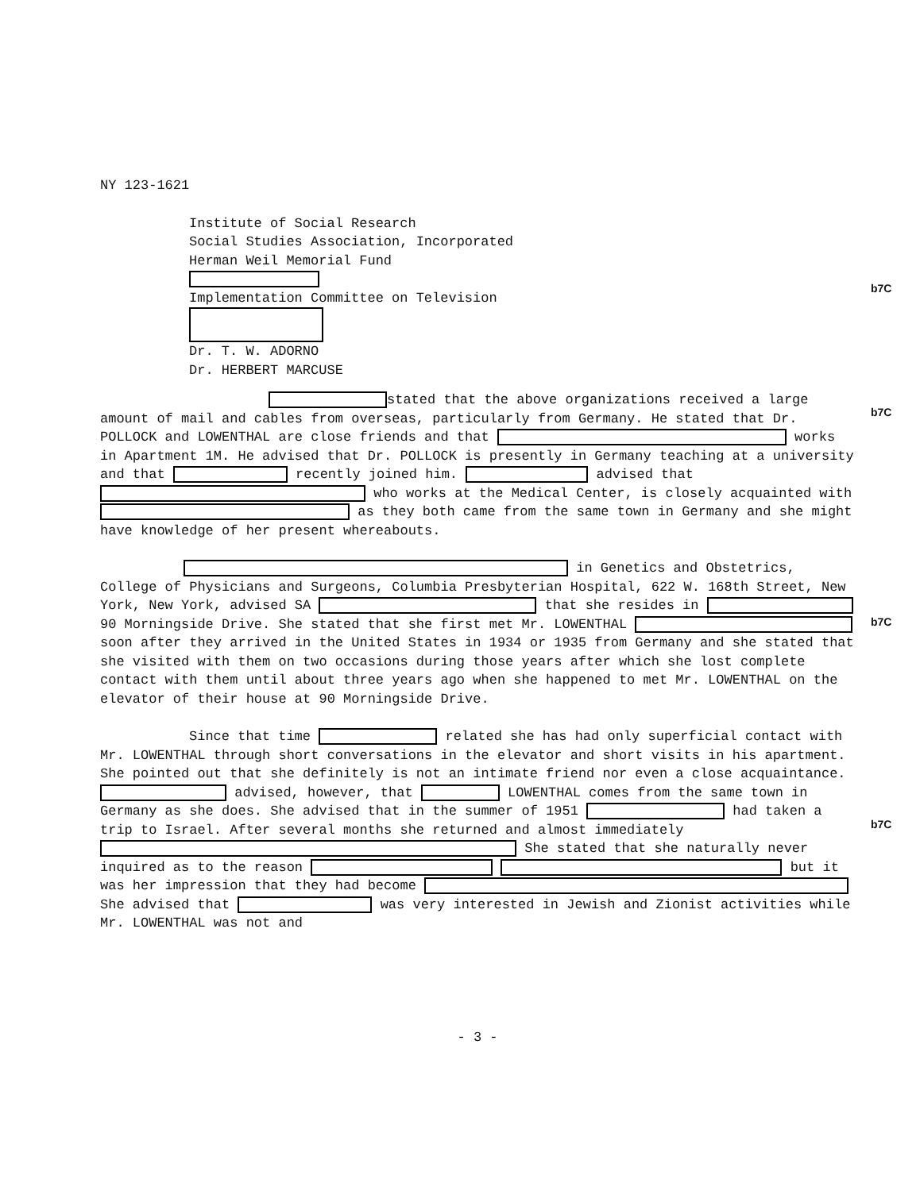b7C
b7C
b7C
b7C
NY 123-1621
Institute of Social Research
Social Studies Association, Incorporated
Herman Weil Memorial Fund
Implementation Committee on Television
Dr. T. W. ADORNO
Dr. HERBERT MARCUSE
stated that the above organizations received a large amount of mail and cables from overseas, particularly from Germany. He stated that Dr. POLLOCK and LOWENTHAL are close friends and that works in Apartment 1M. He advised that Dr. POLLOCK is presently in Germany teaching at a university and that recently joined him. advised that who works at the Medical Center, is closely acquainted with as they both came from the same town in Germany and she might have knowledge of her present whereabouts.
in Genetics and Obstetrics, College of Physicians and Surgeons, Columbia Presbyterian Hospital, 622 W. 168th Street, New York, New York, advised SA that she resides in 90 Morningside Drive. She stated that she first met Mr. LOWENTHAL soon after they arrived in the United States in 1934 or 1935 from Germany and she stated that she visited with them on two occasions during those years after which she lost complete contact with them until about three years ago when she happened to met Mr. LOWENTHAL on the elevator of their house at 90 Morningside Drive.
Since that time related she has had only superficial contact with Mr. LOWENTHAL through short conversations in the elevator and short visits in his apartment. She pointed out that she definitely is not an intimate friend nor even a close acquaintance. advised, however, that LOWENTHAL comes from the same town in Germany as she does. She advised that in the summer of 1951 had taken a trip to Israel. After several months she returned and almost immediately She stated that she naturally never inquired as to the reason but it was her impression that they had become She advised that was very interested in Jewish and Zionist activities while Mr. LOWENTHAL was not and
- 3 -